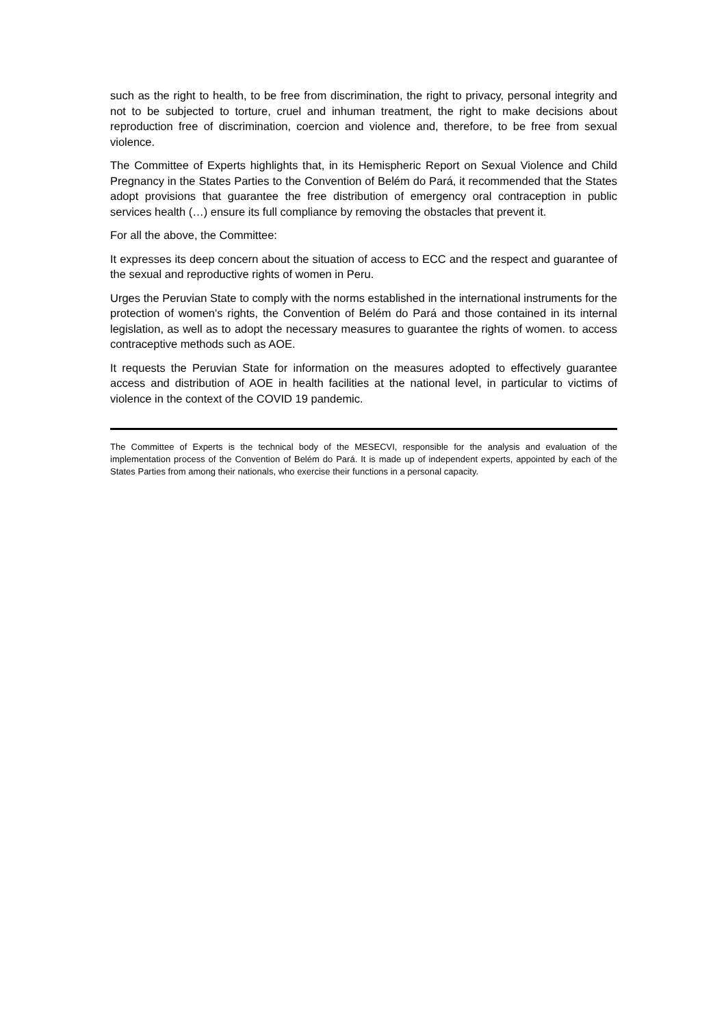such as the right to health, to be free from discrimination, the right to privacy, personal integrity and not to be subjected to torture, cruel and inhuman treatment, the right to make decisions about reproduction free of discrimination, coercion and violence and, therefore, to be free from sexual violence.
The Committee of Experts highlights that, in its Hemispheric Report on Sexual Violence and Child Pregnancy in the States Parties to the Convention of Belém do Pará, it recommended that the States adopt provisions that guarantee the free distribution of emergency oral contraception in public services health (…) ensure its full compliance by removing the obstacles that prevent it.
For all the above, the Committee:
It expresses its deep concern about the situation of access to ECC and the respect and guarantee of the sexual and reproductive rights of women in Peru.
Urges the Peruvian State to comply with the norms established in the international instruments for the protection of women's rights, the Convention of Belém do Pará and those contained in its internal legislation, as well as to adopt the necessary measures to guarantee the rights of women. to access contraceptive methods such as AOE.
It requests the Peruvian State for information on the measures adopted to effectively guarantee access and distribution of AOE in health facilities at the national level, in particular to victims of violence in the context of the COVID 19 pandemic.
The Committee of Experts is the technical body of the MESECVI, responsible for the analysis and evaluation of the implementation process of the Convention of Belém do Pará. It is made up of independent experts, appointed by each of the States Parties from among their nationals, who exercise their functions in a personal capacity.